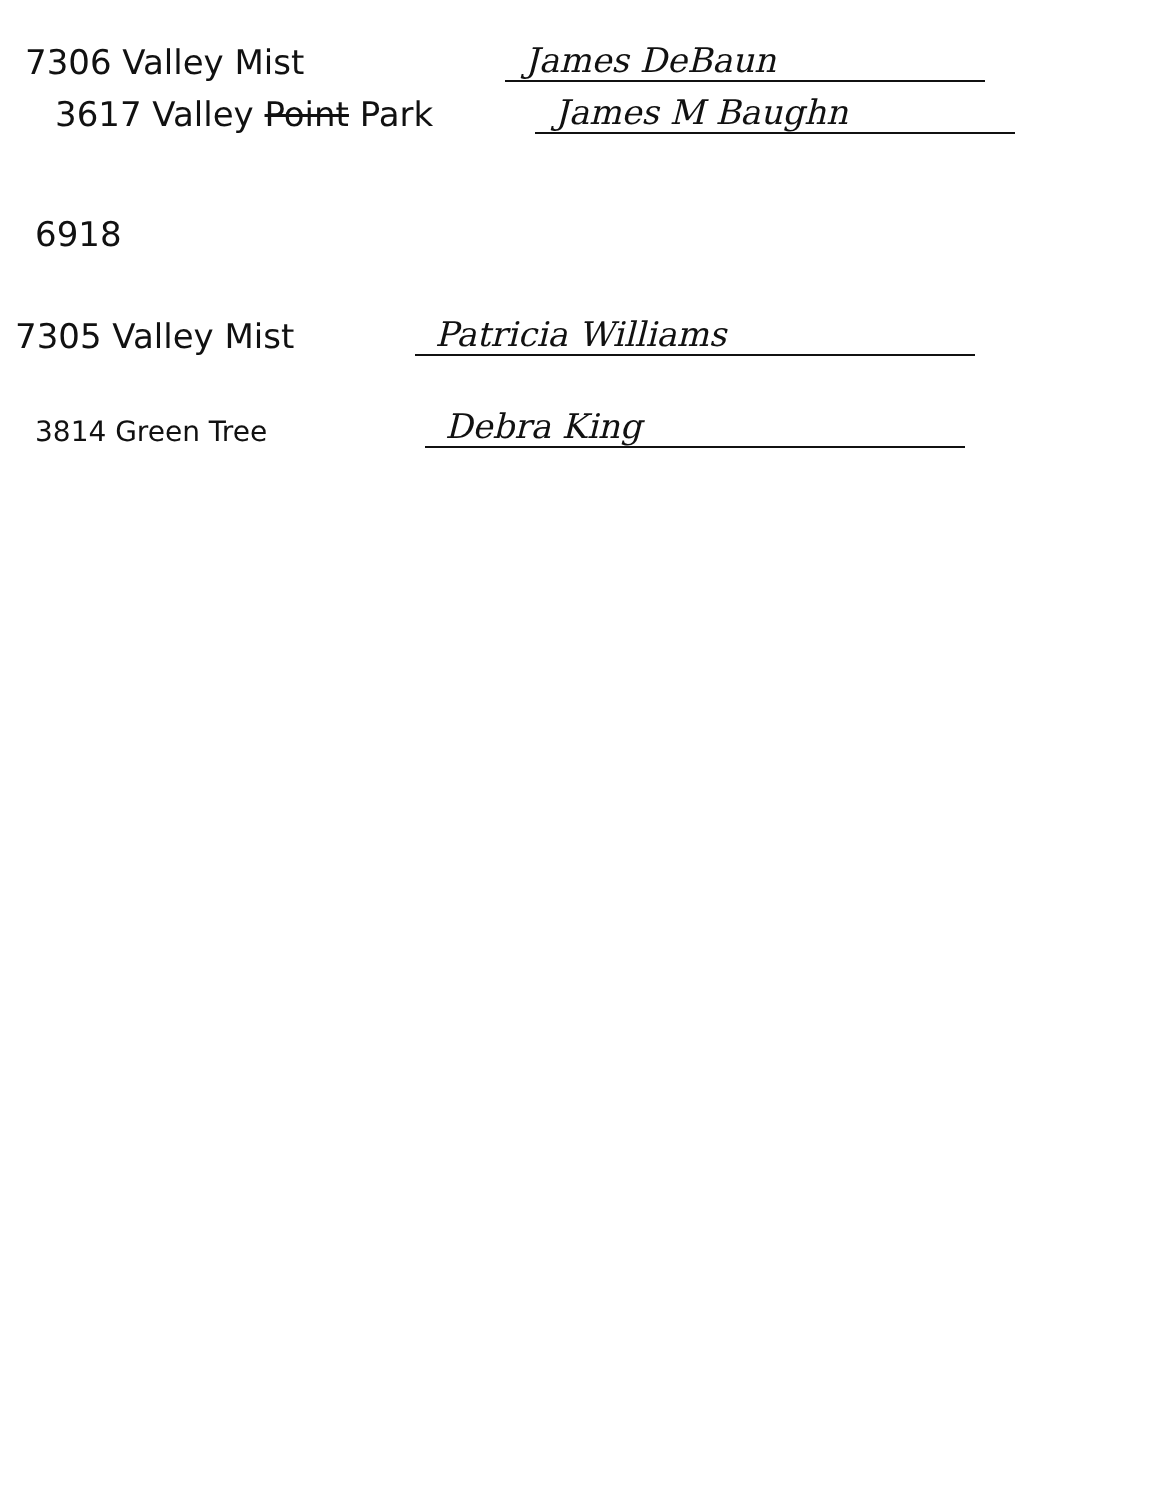7306 Valley Mist
James DeBaun
3617 Valley Point Park
James M Baughn
6918
7305 Valley Mist
Patricia Williams
3814 Green Tree
Debra King